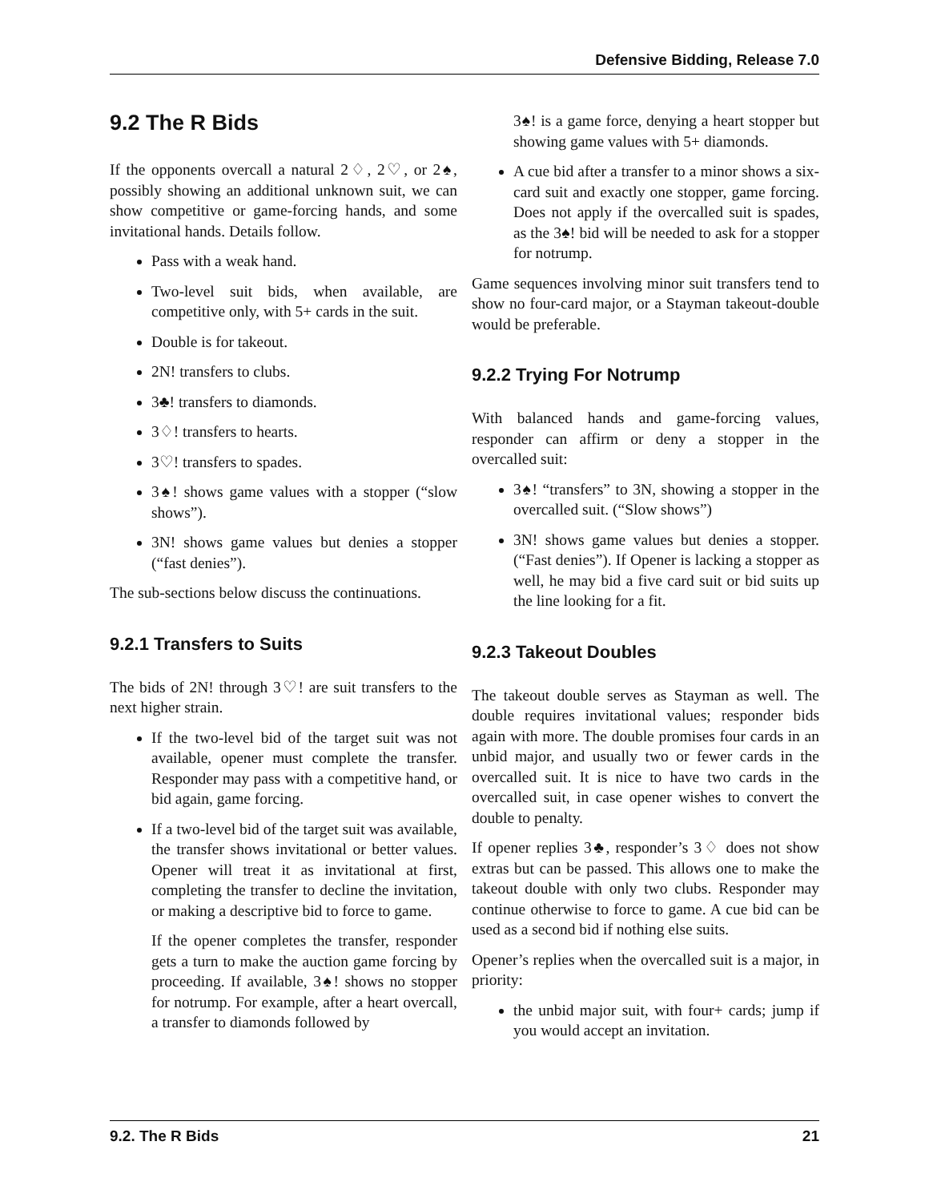Defensive Bidding, Release 7.0
9.2 The R Bids
If the opponents overcall a natural 2♢, 2♡, or 2♠, possibly showing an additional unknown suit, we can show competitive or game-forcing hands, and some invitational hands. Details follow.
Pass with a weak hand.
Two-level suit bids, when available, are competitive only, with 5+ cards in the suit.
Double is for takeout.
2N! transfers to clubs.
3♣! transfers to diamonds.
3♢! transfers to hearts.
3♡! transfers to spades.
3♠! shows game values with a stopper (“slow shows”).
3N! shows game values but denies a stopper (“fast denies”).
The sub-sections below discuss the continuations.
9.2.1 Transfers to Suits
The bids of 2N! through 3♡! are suit transfers to the next higher strain.
If the two-level bid of the target suit was not available, opener must complete the transfer. Responder may pass with a competitive hand, or bid again, game forcing.
If a two-level bid of the target suit was available, the transfer shows invitational or better values. Opener will treat it as invitational at first, completing the transfer to decline the invitation, or making a descriptive bid to force to game.
If the opener completes the transfer, responder gets a turn to make the auction game forcing by proceeding. If available, 3♠! shows no stopper for notrump. For example, after a heart overcall, a transfer to diamonds followed by
3♠! is a game force, denying a heart stopper but showing game values with 5+ diamonds.
A cue bid after a transfer to a minor shows a six-card suit and exactly one stopper, game forcing. Does not apply if the overcalled suit is spades, as the 3♠! bid will be needed to ask for a stopper for notrump.
Game sequences involving minor suit transfers tend to show no four-card major, or a Stayman takeout-double would be preferable.
9.2.2 Trying For Notrump
With balanced hands and game-forcing values, responder can affirm or deny a stopper in the overcalled suit:
3♠! “transfers” to 3N, showing a stopper in the overcalled suit. (“Slow shows”)
3N! shows game values but denies a stopper. (“Fast denies”). If Opener is lacking a stopper as well, he may bid a five card suit or bid suits up the line looking for a fit.
9.2.3 Takeout Doubles
The takeout double serves as Stayman as well. The double requires invitational values; responder bids again with more. The double promises four cards in an unbid major, and usually two or fewer cards in the overcalled suit. It is nice to have two cards in the overcalled suit, in case opener wishes to convert the double to penalty.
If opener replies 3♣, responder’s 3♢ does not show extras but can be passed. This allows one to make the takeout double with only two clubs. Responder may continue otherwise to force to game. A cue bid can be used as a second bid if nothing else suits.
Opener’s replies when the overcalled suit is a major, in priority:
the unbid major suit, with four+ cards; jump if you would accept an invitation.
9.2. The R Bids 21